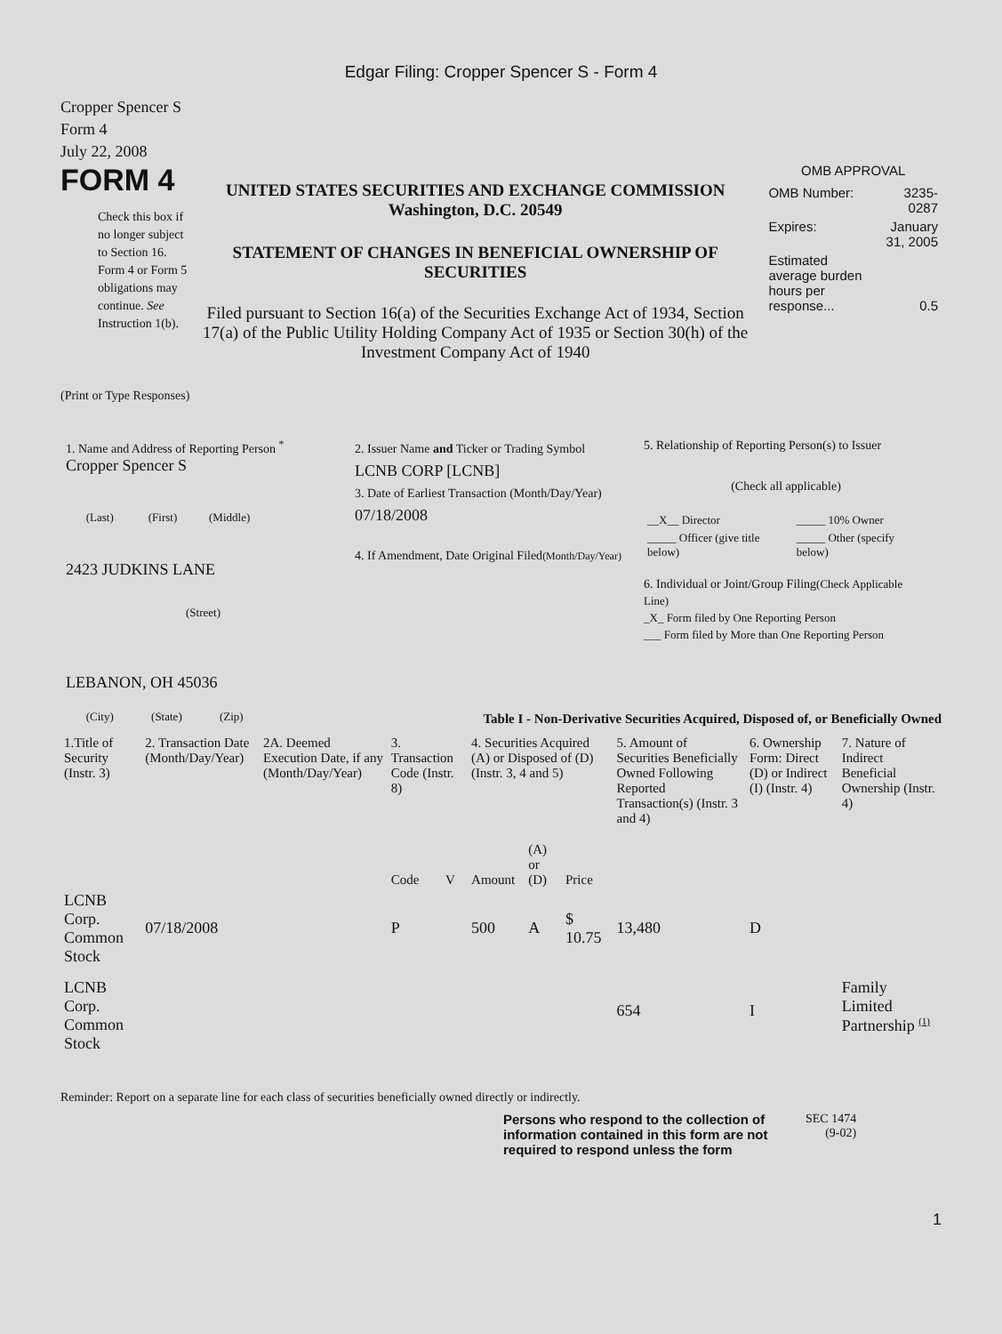Edgar Filing: Cropper Spencer S - Form 4
Cropper Spencer S
Form 4
July 22, 2008
FORM 4
Check this box if no longer subject to Section 16. Form 4 or Form 5 obligations may continue. See Instruction 1(b).
UNITED STATES SECURITIES AND EXCHANGE COMMISSION
Washington, D.C. 20549
STATEMENT OF CHANGES IN BENEFICIAL OWNERSHIP OF SECURITIES
Filed pursuant to Section 16(a) of the Securities Exchange Act of 1934, Section 17(a) of the Public Utility Holding Company Act of 1935 or Section 30(h) of the Investment Company Act of 1940
OMB APPROVAL
| OMB Number: | 3235-0287 |
| Expires: | January 31, 2005 |
| Estimated average burden hours per response... | 0.5 |
(Print or Type Responses)
1. Name and Address of Reporting Person <sup>*</sup>
Cropper Spencer S
(Last) (First) (Middle)
2423 JUDKINS LANE
(Street)
LEBANON, OH 45036
(City) (State) (Zip)
2. Issuer Name and Ticker or Trading Symbol
LCNB CORP [LCNB]
3. Date of Earliest Transaction (Month/Day/Year)
07/18/2008
4. If Amendment, Date Original Filed(Month/Day/Year)
5. Relationship of Reporting Person(s) to Issuer
(Check all applicable)
| __X__ Director | _____ 10% Owner |
| _____ Officer (give title below) | _____ Other (specify below) |
6. Individual or Joint/Group Filing(Check Applicable Line)
_X_ Form filed by One Reporting Person
___ Form filed by More than One Reporting Person
Table I - Non-Derivative Securities Acquired, Disposed of, or Beneficially Owned
| 1.Title of Security (Instr. 3) | 2. Transaction Date (Month/Day/Year) | 2A. Deemed Execution Date, if any (Month/Day/Year) | 3. Transaction Code (Instr. 8) | | 4. Securities Acquired (A) or Disposed of (D) (Instr. 3, 4 and 5) | | | 5. Amount of Securities Beneficially Owned Following Reported Transaction(s) (Instr. 3 and 4) | 6. Ownership Form: Direct (D) or Indirect (I) (Instr. 4) | 7. Nature of Indirect Beneficial Ownership (Instr. 4) |
| --- | --- | --- | --- | --- | --- | --- | --- | --- | --- | --- |
| | | | Code | V | Amount | (A) or (D) | Price | | | |
| LCNB Corp. Common Stock | 07/18/2008 | | P | | 500 | A | $ 10.75 | 13,480 | D | |
| LCNB Corp. Common Stock | | | | | | | | 654 | I | Family Limited Partnership <sup>(1)</sup> |
Reminder: Report on a separate line for each class of securities beneficially owned directly or indirectly.
Persons who respond to the collection of information contained in this form are not required to respond unless the form
SEC 1474
(9-02)
1